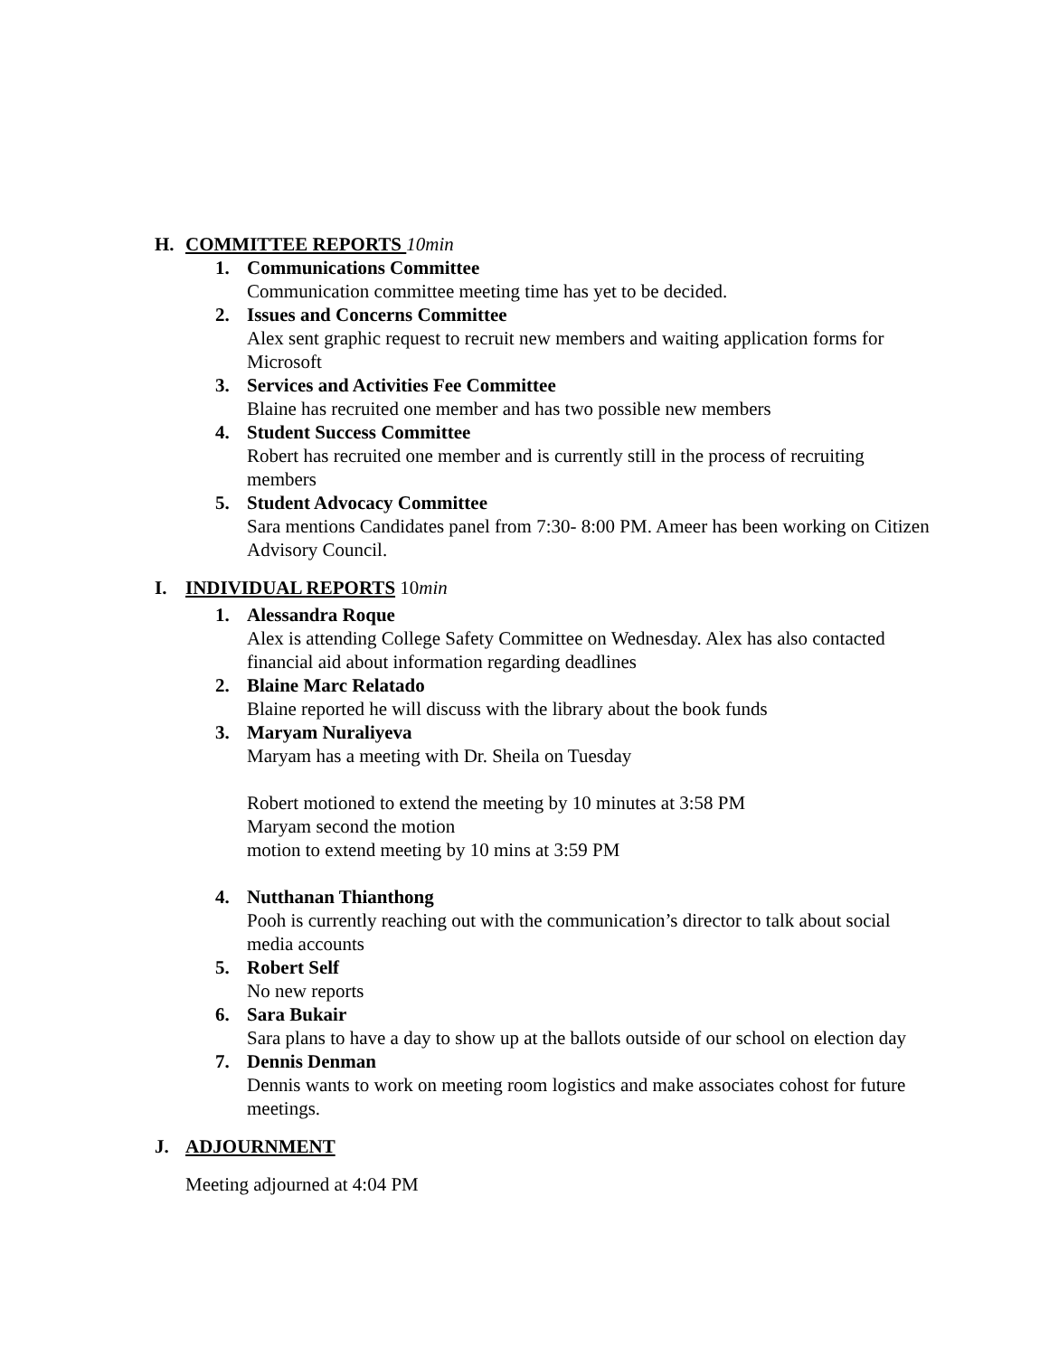H. COMMITTEE REPORTS 10min
1. Communications Committee
Communication committee meeting time has yet to be decided.
2. Issues and Concerns Committee
Alex sent graphic request to recruit new members and waiting application forms for Microsoft
3. Services and Activities Fee Committee
Blaine has recruited one member and has two possible new members
4. Student Success Committee
Robert has recruited one member and is currently still in the process of recruiting members
5. Student Advocacy Committee
Sara mentions Candidates panel from 7:30- 8:00 PM. Ameer has been working on Citizen Advisory Council.
I. INDIVIDUAL REPORTS 10min
1. Alessandra Roque
Alex is attending College Safety Committee on Wednesday. Alex has also contacted financial aid about information regarding deadlines
2. Blaine Marc Relatado
Blaine reported he will discuss with the library about the book funds
3. Maryam Nuraliyeva
Maryam has a meeting with Dr. Sheila on Tuesday
Robert motioned to extend the meeting by 10 minutes at 3:58 PM
Maryam second the motion
motion to extend meeting by 10 mins at 3:59 PM
4. Nutthanan Thianthong
Pooh is currently reaching out with the communication’s director to talk about social media accounts
5. Robert Self
No new reports
6. Sara Bukair
Sara plans to have a day to show up at the ballots outside of our school on election day
7. Dennis Denman
Dennis wants to work on meeting room logistics and make associates cohost for future meetings.
J. ADJOURNMENT
Meeting adjourned at 4:04 PM